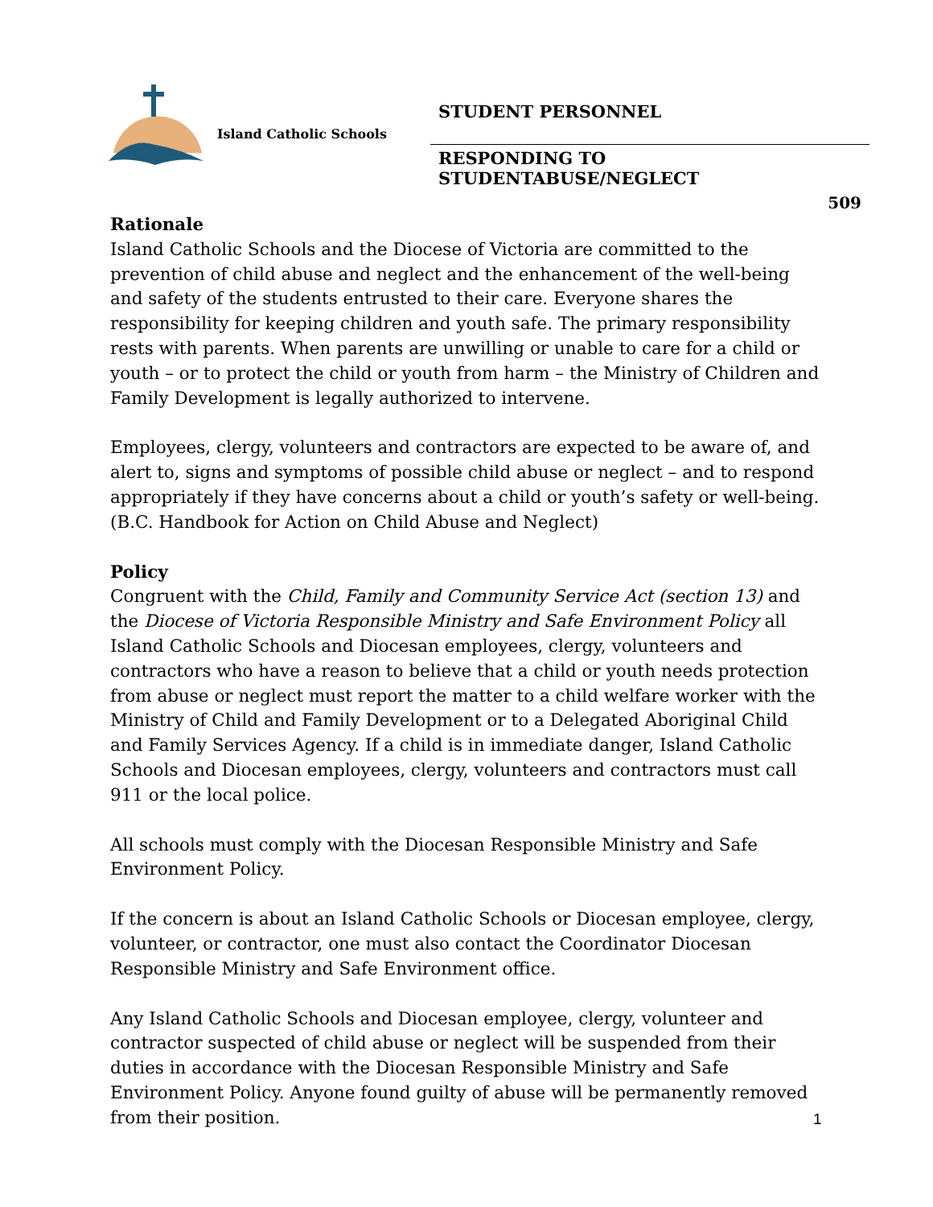Island Catholic Schools
STUDENT PERSONNEL
RESPONDING TO STUDENTABUSE/NEGLECT
509
Rationale
Island Catholic Schools and the Diocese of Victoria are committed to the prevention of child abuse and neglect and the enhancement of the well-being and safety of the students entrusted to their care. Everyone shares the responsibility for keeping children and youth safe. The primary responsibility rests with parents. When parents are unwilling or unable to care for a child or youth – or to protect the child or youth from harm – the Ministry of Children and Family Development is legally authorized to intervene.
Employees, clergy, volunteers and contractors are expected to be aware of, and alert to, signs and symptoms of possible child abuse or neglect – and to respond appropriately if they have concerns about a child or youth’s safety or well-being. (B.C. Handbook for Action on Child Abuse and Neglect)
Policy
Congruent with the Child, Family and Community Service Act (section 13) and the Diocese of Victoria Responsible Ministry and Safe Environment Policy all Island Catholic Schools and Diocesan employees, clergy, volunteers and contractors who have a reason to believe that a child or youth needs protection from abuse or neglect must report the matter to a child welfare worker with the Ministry of Child and Family Development or to a Delegated Aboriginal Child and Family Services Agency. If a child is in immediate danger, Island Catholic Schools and Diocesan employees, clergy, volunteers and contractors must call 911 or the local police.
All schools must comply with the Diocesan Responsible Ministry and Safe Environment Policy.
If the concern is about an Island Catholic Schools or Diocesan employee, clergy, volunteer, or contractor, one must also contact the Coordinator Diocesan Responsible Ministry and Safe Environment office.
Any Island Catholic Schools and Diocesan employee, clergy, volunteer and contractor suspected of child abuse or neglect will be suspended from their duties in accordance with the Diocesan Responsible Ministry and Safe Environment Policy. Anyone found guilty of abuse will be permanently removed from their position.
1